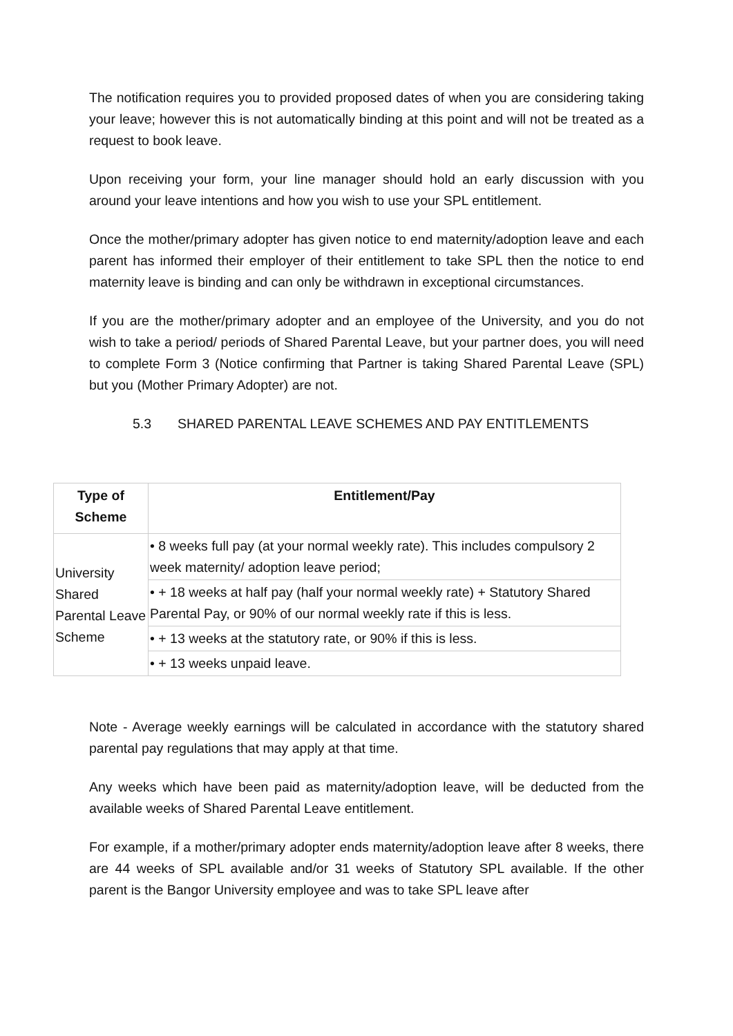The notification requires you to provided proposed dates of when you are considering taking your leave; however this is not automatically binding at this point and will not be treated as a request to book leave.
Upon receiving your form, your line manager should hold an early discussion with you around your leave intentions and how you wish to use your SPL entitlement.
Once the mother/primary adopter has given notice to end maternity/adoption leave and each parent has informed their employer of their entitlement to take SPL then the notice to end maternity leave is binding and can only be withdrawn in exceptional circumstances.
If you are the mother/primary adopter and an employee of the University, and you do not wish to take a period/ periods of Shared Parental Leave, but your partner does, you will need to complete Form 3 (Notice confirming that Partner is taking Shared Parental Leave (SPL) but you (Mother Primary Adopter) are not.
5.3 SHARED PARENTAL LEAVE SCHEMES AND PAY ENTITLEMENTS
| Type of Scheme | Entitlement/Pay |
| --- | --- |
| University Shared Parental Leave Scheme | • 8 weeks full pay (at your normal weekly rate). This includes compulsory 2 week maternity/ adoption leave period; |
| | • + 18 weeks at half pay (half your normal weekly rate) + Statutory Shared Parental Pay, or 90% of our normal weekly rate if this is less. |
| | • + 13 weeks at the statutory rate, or 90% if this is less. |
| | • + 13 weeks unpaid leave. |
Note - Average weekly earnings will be calculated in accordance with the statutory shared parental pay regulations that may apply at that time.
Any weeks which have been paid as maternity/adoption leave, will be deducted from the available weeks of Shared Parental Leave entitlement.
For example, if a mother/primary adopter ends maternity/adoption leave after 8 weeks, there are 44 weeks of SPL available and/or 31 weeks of Statutory SPL available. If the other parent is the Bangor University employee and was to take SPL leave after